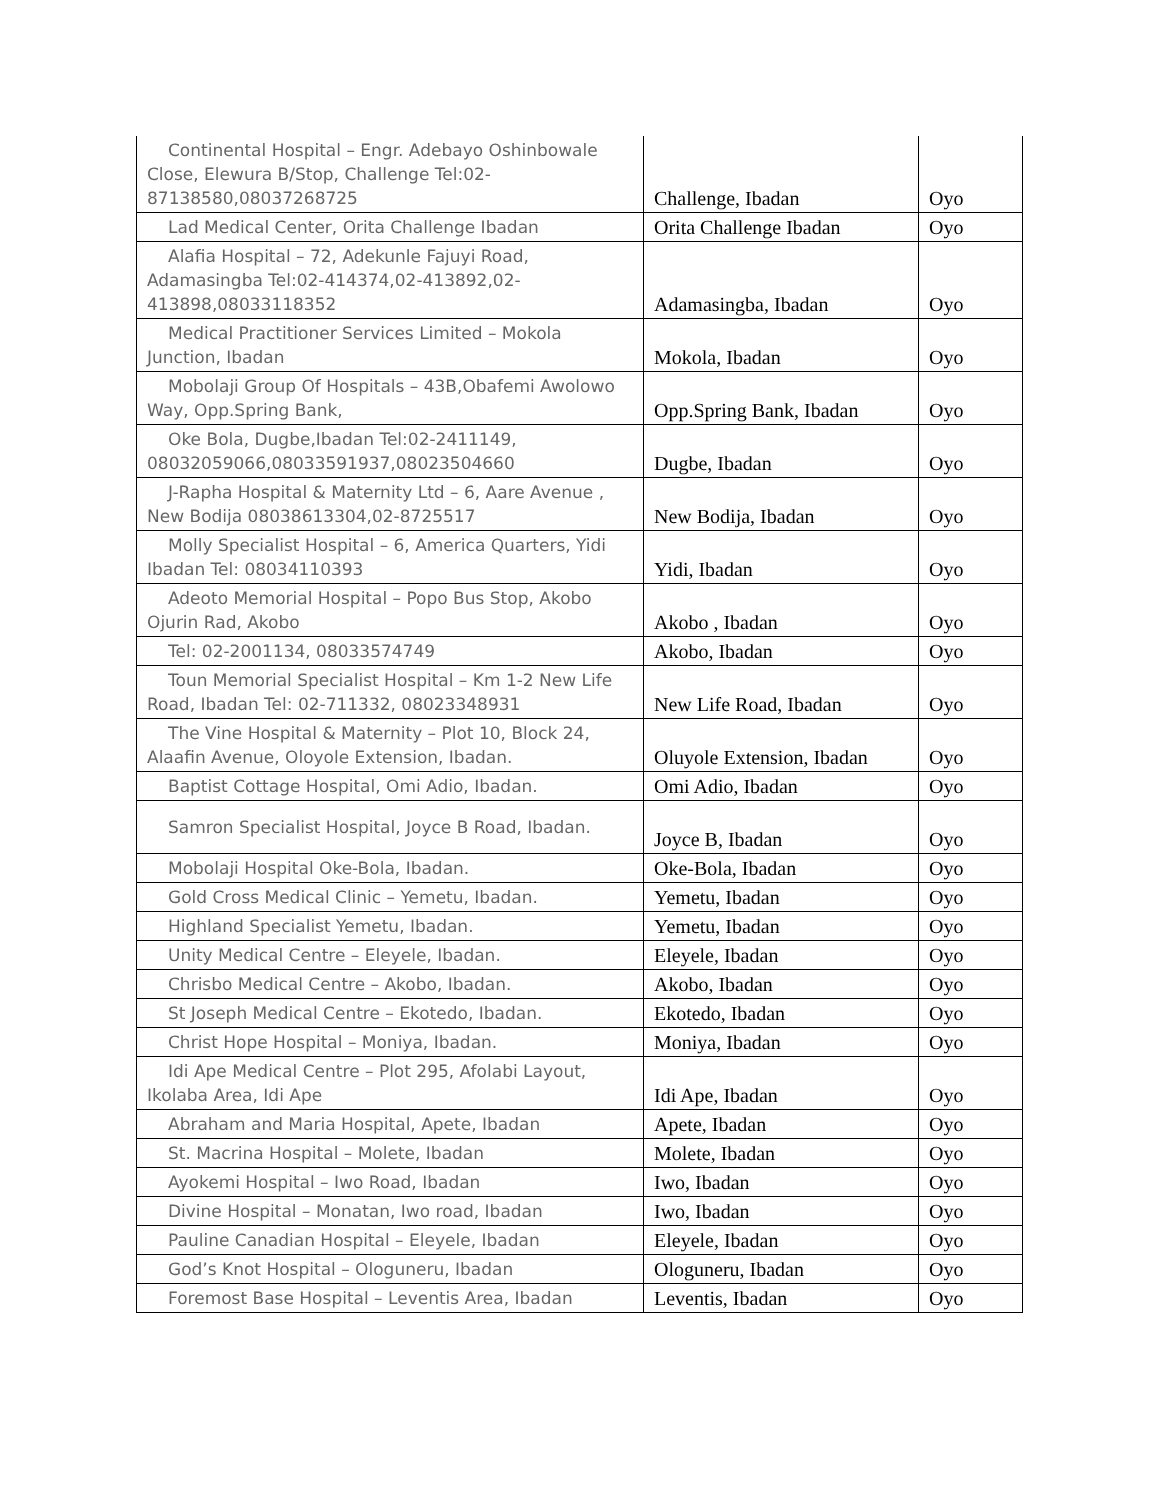| Continental Hospital – Engr. Adebayo Oshinbowale Close, Elewura B/Stop, Challenge Tel:02-87138580,08037268725 | Challenge, Ibadan | Oyo |
| Lad Medical Center, Orita Challenge Ibadan | Orita Challenge Ibadan | Oyo |
| Alafia Hospital – 72, Adekunle Fajuyi Road, Adamasingba Tel:02-414374,02-413892,02-413898,08033118352 | Adamasingba, Ibadan | Oyo |
| Medical Practitioner Services Limited – Mokola Junction, Ibadan | Mokola, Ibadan | Oyo |
| Mobolaji Group Of Hospitals – 43B,Obafemi Awolowo Way, Opp.Spring Bank, | Opp.Spring Bank, Ibadan | Oyo |
| Oke Bola, Dugbe,Ibadan Tel:02-2411149, 08032059066,08033591937,08023504660 | Dugbe, Ibadan | Oyo |
| J-Rapha Hospital & Maternity Ltd – 6, Aare Avenue , New Bodija 08038613304,02-8725517 | New Bodija, Ibadan | Oyo |
| Molly Specialist Hospital – 6, America Quarters, Yidi Ibadan Tel: 08034110393 | Yidi, Ibadan | Oyo |
| Adeoto Memorial Hospital – Popo Bus Stop, Akobo Ojurin Rad, Akobo | Akobo , Ibadan | Oyo |
| Tel: 02-2001134, 08033574749 | Akobo, Ibadan | Oyo |
| Toun Memorial Specialist Hospital – Km 1-2 New Life Road, Ibadan Tel: 02-711332, 08023348931 | New Life Road, Ibadan | Oyo |
| The Vine Hospital & Maternity – Plot 10, Block 24, Alaafin Avenue, Oloyole Extension, Ibadan. | Oluyole Extension, Ibadan | Oyo |
| Baptist Cottage Hospital, Omi Adio, Ibadan. | Omi Adio, Ibadan | Oyo |
| Samron Specialist Hospital, Joyce B Road, Ibadan. | Joyce B, Ibadan | Oyo |
| Mobolaji Hospital Oke-Bola, Ibadan. | Oke-Bola, Ibadan | Oyo |
| Gold Cross Medical Clinic – Yemetu, Ibadan. | Yemetu, Ibadan | Oyo |
| Highland Specialist Yemetu, Ibadan. | Yemetu, Ibadan | Oyo |
| Unity Medical Centre – Eleyele, Ibadan. | Eleyele, Ibadan | Oyo |
| Chrisbo Medical Centre – Akobo, Ibadan. | Akobo, Ibadan | Oyo |
| St Joseph Medical Centre – Ekotedo, Ibadan. | Ekotedo, Ibadan | Oyo |
| Christ Hope Hospital – Moniya, Ibadan. | Moniya, Ibadan | Oyo |
| Idi Ape Medical Centre – Plot 295, Afolabi Layout, Ikolaba Area, Idi Ape | Idi Ape, Ibadan | Oyo |
| Abraham and Maria Hospital, Apete, Ibadan | Apete, Ibadan | Oyo |
| St. Macrina Hospital – Molete, Ibadan | Molete, Ibadan | Oyo |
| Ayokemi Hospital – Iwo Road, Ibadan | Iwo, Ibadan | Oyo |
| Divine Hospital – Monatan, Iwo road, Ibadan | Iwo, Ibadan | Oyo |
| Pauline Canadian Hospital – Eleyele, Ibadan | Eleyele, Ibadan | Oyo |
| God’s Knot Hospital – Ologuneru, Ibadan | Ologuneru, Ibadan | Oyo |
| Foremost Base Hospital – Leventis Area, Ibadan | Leventis, Ibadan | Oyo |